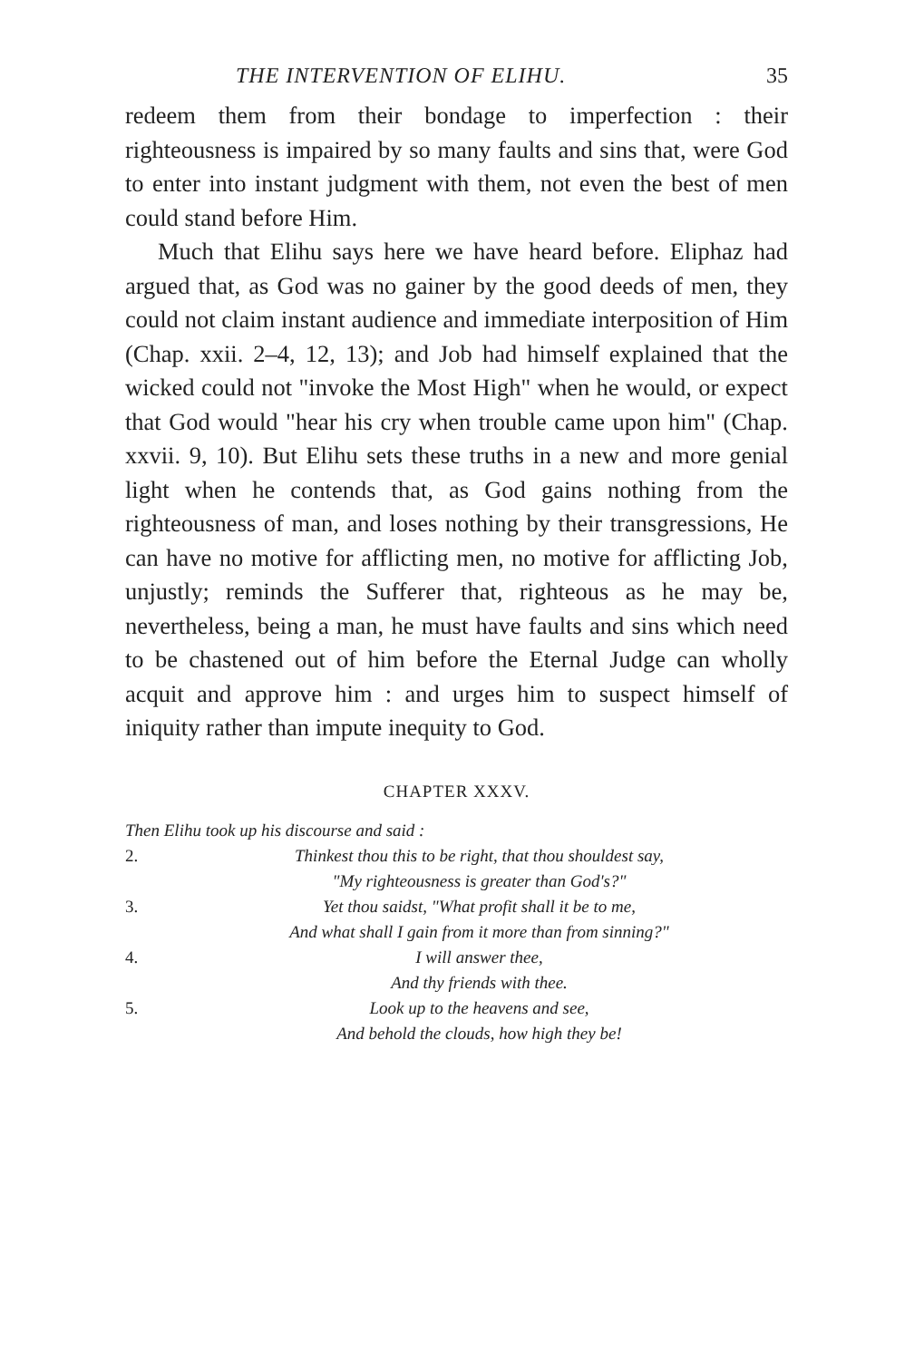THE INTERVENTION OF ELIHU. 35
redeem them from their bondage to imperfection : their righteousness is impaired by so many faults and sins that, were God to enter into instant judgment with them, not even the best of men could stand before Him.
Much that Elihu says here we have heard before. Eliphaz had argued that, as God was no gainer by the good deeds of men, they could not claim instant audience and immediate interposition of Him (Chap. xxii. 2–4, 12, 13); and Job had himself explained that the wicked could not "invoke the Most High" when he would, or expect that God would "hear his cry when trouble came upon him" (Chap. xxvii. 9, 10). But Elihu sets these truths in a new and more genial light when he contends that, as God gains nothing from the righteousness of man, and loses nothing by their transgressions, He can have no motive for afflicting men, no motive for afflicting Job, unjustly; reminds the Sufferer that, righteous as he may be, nevertheless, being a man, he must have faults and sins which need to be chastened out of him before the Eternal Judge can wholly acquit and approve him : and urges him to suspect himself of iniquity rather than impute inequity to God.
CHAPTER XXXV.
Then Elihu took up his discourse and said :
2. Thinkest thou this to be right, that thou shouldest say,
"My righteousness is greater than God's?"
3. Yet thou saidst, "What profit shall it be to me,
And what shall I gain from it more than from sinning?"
4. I will answer thee,
And thy friends with thee.
5. Look up to the heavens and see,
And behold the clouds, how high they be!